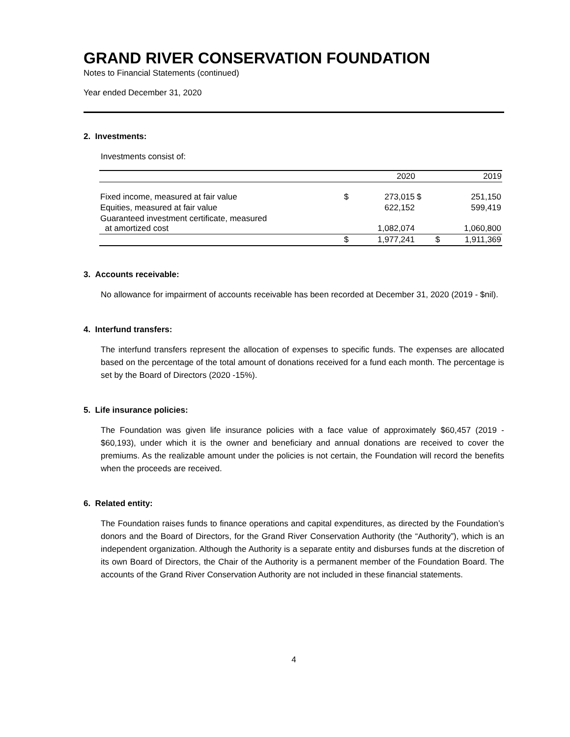GRAND RIVER CONSERVATION FOUNDATION
Notes to Financial Statements (continued)
Year ended December 31, 2020
2. Investments:
Investments consist of:
| | | 2020 | | 2019 |
| --- | --- | --- | --- | --- |
| Fixed income, measured at fair value | $ | 273,015 | $ | 251,150 |
| Equities, measured at fair value | | 622,152 | | 599,419 |
| Guaranteed investment certificate, measured at amortized cost | | 1,082,074 | | 1,060,800 |
| | $ | 1,977,241 | $ | 1,911,369 |
3. Accounts receivable:
No allowance for impairment of accounts receivable has been recorded at December 31, 2020 (2019 - $nil).
4. Interfund transfers:
The interfund transfers represent the allocation of expenses to specific funds. The expenses are allocated based on the percentage of the total amount of donations received for a fund each month. The percentage is set by the Board of Directors (2020 -15%).
5. Life insurance policies:
The Foundation was given life insurance policies with a face value of approximately $60,457 (2019 - $60,193), under which it is the owner and beneficiary and annual donations are received to cover the premiums. As the realizable amount under the policies is not certain, the Foundation will record the benefits when the proceeds are received.
6. Related entity:
The Foundation raises funds to finance operations and capital expenditures, as directed by the Foundation’s donors and the Board of Directors, for the Grand River Conservation Authority (the “Authority”), which is an independent organization. Although the Authority is a separate entity and disburses funds at the discretion of its own Board of Directors, the Chair of the Authority is a permanent member of the Foundation Board. The accounts of the Grand River Conservation Authority are not included in these financial statements.
4